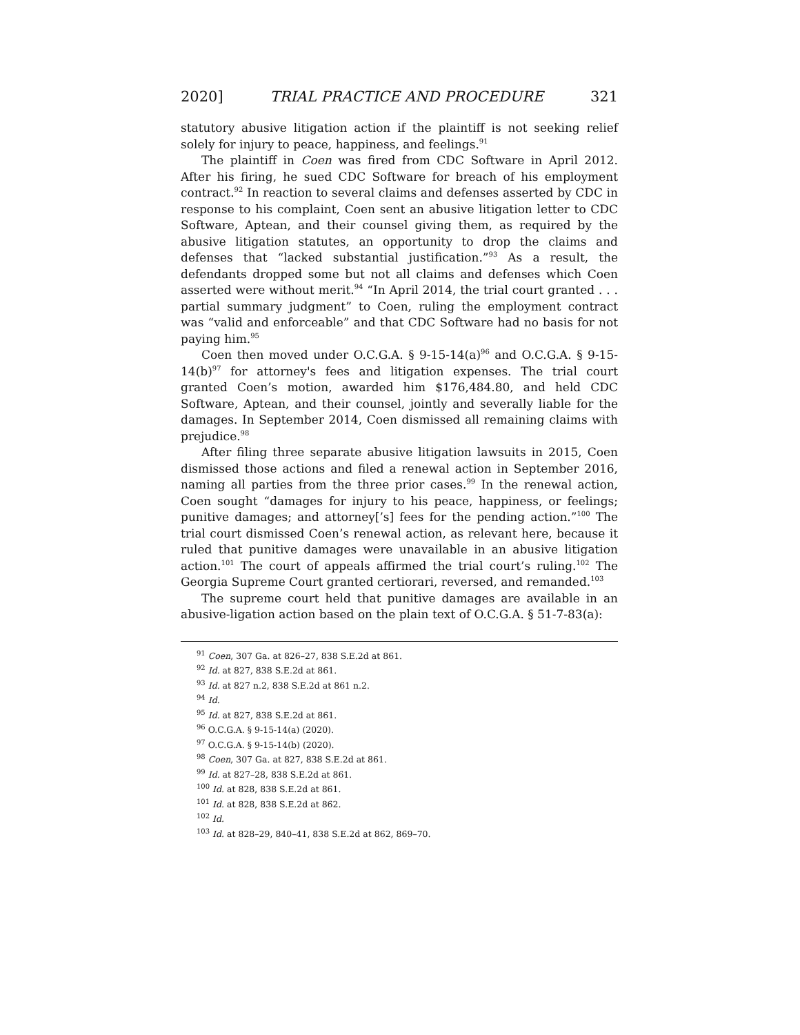2020] TRIAL PRACTICE AND PROCEDURE 321
statutory abusive litigation action if the plaintiff is not seeking relief solely for injury to peace, happiness, and feelings.<sup>91</sup>
The plaintiff in Coen was fired from CDC Software in April 2012. After his firing, he sued CDC Software for breach of his employment contract.<sup>92</sup> In reaction to several claims and defenses asserted by CDC in response to his complaint, Coen sent an abusive litigation letter to CDC Software, Aptean, and their counsel giving them, as required by the abusive litigation statutes, an opportunity to drop the claims and defenses that “lacked substantial justification.”<sup>93</sup> As a result, the defendants dropped some but not all claims and defenses which Coen asserted were without merit.<sup>94</sup> “In April 2014, the trial court granted . . . partial summary judgment” to Coen, ruling the employment contract was “valid and enforceable” and that CDC Software had no basis for not paying him.<sup>95</sup>
Coen then moved under O.C.G.A. § 9-15-14(a)<sup>96</sup> and O.C.G.A. § 9-15-14(b)<sup>97</sup> for attorney's fees and litigation expenses. The trial court granted Coen’s motion, awarded him $176,484.80, and held CDC Software, Aptean, and their counsel, jointly and severally liable for the damages. In September 2014, Coen dismissed all remaining claims with prejudice.<sup>98</sup>
After filing three separate abusive litigation lawsuits in 2015, Coen dismissed those actions and filed a renewal action in September 2016, naming all parties from the three prior cases.<sup>99</sup> In the renewal action, Coen sought “damages for injury to his peace, happiness, or feelings; punitive damages; and attorney[’s] fees for the pending action.”<sup>100</sup> The trial court dismissed Coen’s renewal action, as relevant here, because it ruled that punitive damages were unavailable in an abusive litigation action.<sup>101</sup> The court of appeals affirmed the trial court’s ruling.<sup>102</sup> The Georgia Supreme Court granted certiorari, reversed, and remanded.<sup>103</sup>
The supreme court held that punitive damages are available in an abusive-ligation action based on the plain text of O.C.G.A. § 51-7-83(a):
<sup>91</sup> Coen, 307 Ga. at 826–27, 838 S.E.2d at 861.
<sup>92</sup> Id. at 827, 838 S.E.2d at 861.
<sup>93</sup> Id. at 827 n.2, 838 S.E.2d at 861 n.2.
<sup>94</sup> Id.
<sup>95</sup> Id. at 827, 838 S.E.2d at 861.
<sup>96</sup> O.C.G.A. § 9-15-14(a) (2020).
<sup>97</sup> O.C.G.A. § 9-15-14(b) (2020).
<sup>98</sup> Coen, 307 Ga. at 827, 838 S.E.2d at 861.
<sup>99</sup> Id. at 827–28, 838 S.E.2d at 861.
<sup>100</sup> Id. at 828, 838 S.E.2d at 861.
<sup>101</sup> Id. at 828, 838 S.E.2d at 862.
<sup>102</sup> Id.
<sup>103</sup> Id. at 828–29, 840–41, 838 S.E.2d at 862, 869–70.